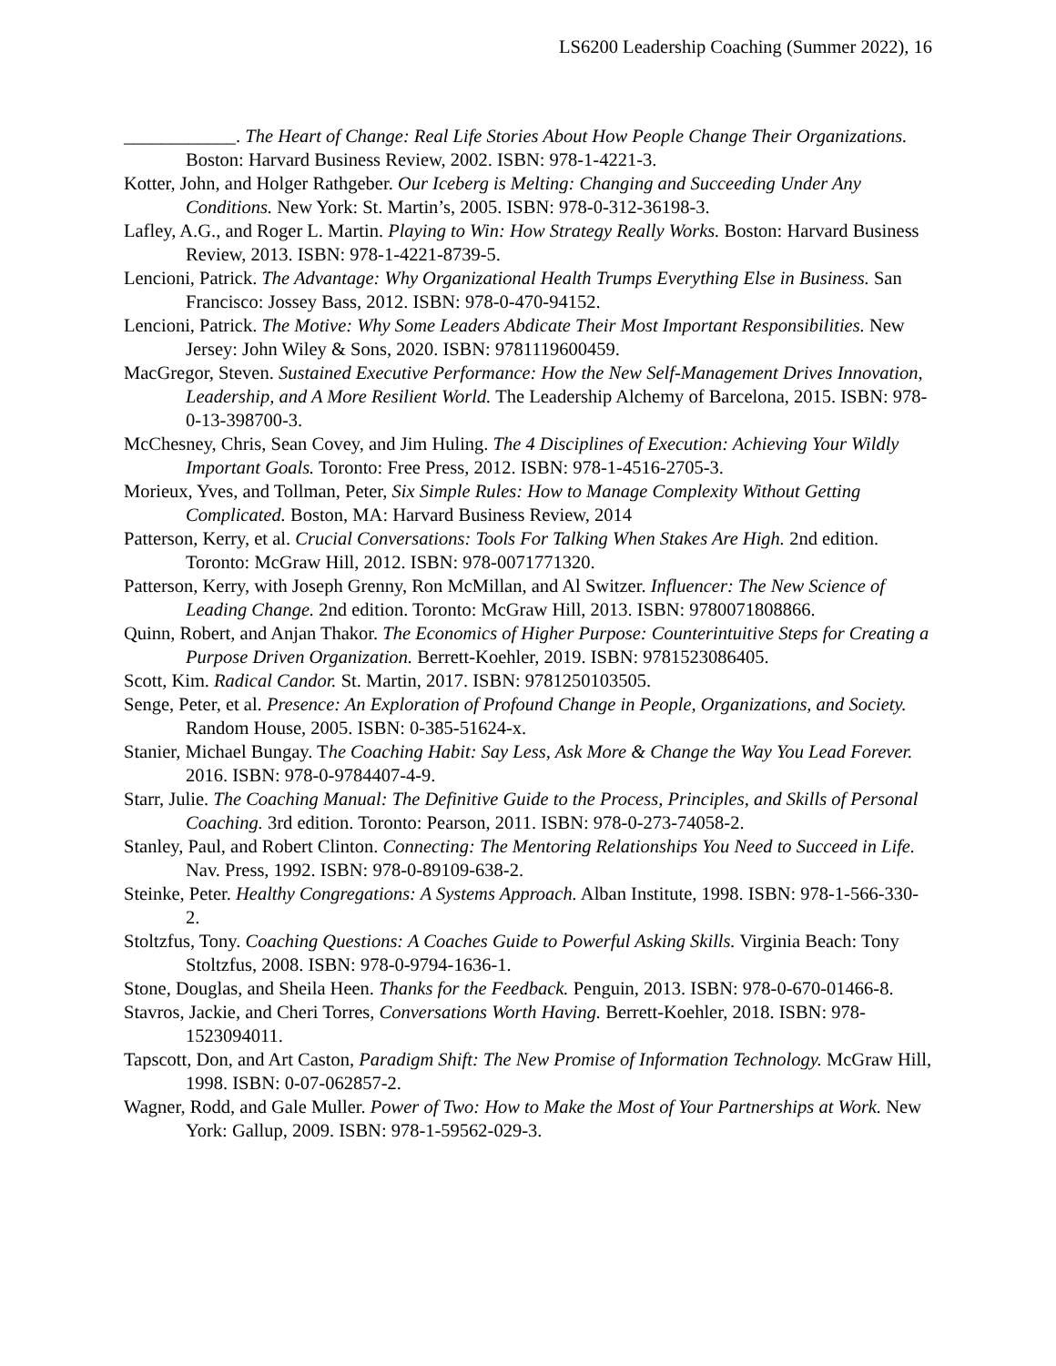LS6200 Leadership Coaching (Summer 2022), 16
____________. The Heart of Change: Real Life Stories About How People Change Their Organizations. Boston: Harvard Business Review, 2002. ISBN: 978-1-4221-3.
Kotter, John, and Holger Rathgeber. Our Iceberg is Melting: Changing and Succeeding Under Any Conditions. New York: St. Martin’s, 2005. ISBN: 978-0-312-36198-3.
Lafley, A.G., and Roger L. Martin. Playing to Win: How Strategy Really Works. Boston: Harvard Business Review, 2013. ISBN: 978-1-4221-8739-5.
Lencioni, Patrick. The Advantage: Why Organizational Health Trumps Everything Else in Business. San Francisco: Jossey Bass, 2012. ISBN: 978-0-470-94152.
Lencioni, Patrick. The Motive: Why Some Leaders Abdicate Their Most Important Responsibilities. New Jersey: John Wiley & Sons, 2020. ISBN: 9781119600459.
MacGregor, Steven. Sustained Executive Performance: How the New Self-Management Drives Innovation, Leadership, and A More Resilient World. The Leadership Alchemy of Barcelona, 2015. ISBN: 978-0-13-398700-3.
McChesney, Chris, Sean Covey, and Jim Huling. The 4 Disciplines of Execution: Achieving Your Wildly Important Goals. Toronto: Free Press, 2012. ISBN: 978-1-4516-2705-3.
Morieux, Yves, and Tollman, Peter, Six Simple Rules: How to Manage Complexity Without Getting Complicated. Boston, MA: Harvard Business Review, 2014
Patterson, Kerry, et al. Crucial Conversations: Tools For Talking When Stakes Are High. 2nd edition. Toronto: McGraw Hill, 2012. ISBN: 978-0071771320.
Patterson, Kerry, with Joseph Grenny, Ron McMillan, and Al Switzer. Influencer: The New Science of Leading Change. 2nd edition. Toronto: McGraw Hill, 2013. ISBN: 9780071808866.
Quinn, Robert, and Anjan Thakor. The Economics of Higher Purpose: Counterintuitive Steps for Creating a Purpose Driven Organization. Berrett-Koehler, 2019. ISBN: 9781523086405.
Scott, Kim. Radical Candor. St. Martin, 2017. ISBN: 9781250103505.
Senge, Peter, et al. Presence: An Exploration of Profound Change in People, Organizations, and Society. Random House, 2005. ISBN: 0-385-51624-x.
Stanier, Michael Bungay. The Coaching Habit: Say Less, Ask More & Change the Way You Lead Forever. 2016. ISBN: 978-0-9784407-4-9.
Starr, Julie. The Coaching Manual: The Definitive Guide to the Process, Principles, and Skills of Personal Coaching. 3rd edition. Toronto: Pearson, 2011. ISBN: 978-0-273-74058-2.
Stanley, Paul, and Robert Clinton. Connecting: The Mentoring Relationships You Need to Succeed in Life. Nav. Press, 1992. ISBN: 978-0-89109-638-2.
Steinke, Peter. Healthy Congregations: A Systems Approach. Alban Institute, 1998. ISBN: 978-1-566-330-2.
Stoltzfus, Tony. Coaching Questions: A Coaches Guide to Powerful Asking Skills. Virginia Beach: Tony Stoltzfus, 2008. ISBN: 978-0-9794-1636-1.
Stone, Douglas, and Sheila Heen. Thanks for the Feedback. Penguin, 2013. ISBN: 978-0-670-01466-8.
Stavros, Jackie, and Cheri Torres, Conversations Worth Having. Berrett-Koehler, 2018. ISBN: 978-1523094011.
Tapscott, Don, and Art Caston, Paradigm Shift: The New Promise of Information Technology. McGraw Hill, 1998. ISBN: 0-07-062857-2.
Wagner, Rodd, and Gale Muller. Power of Two: How to Make the Most of Your Partnerships at Work. New York: Gallup, 2009. ISBN: 978-1-59562-029-3.